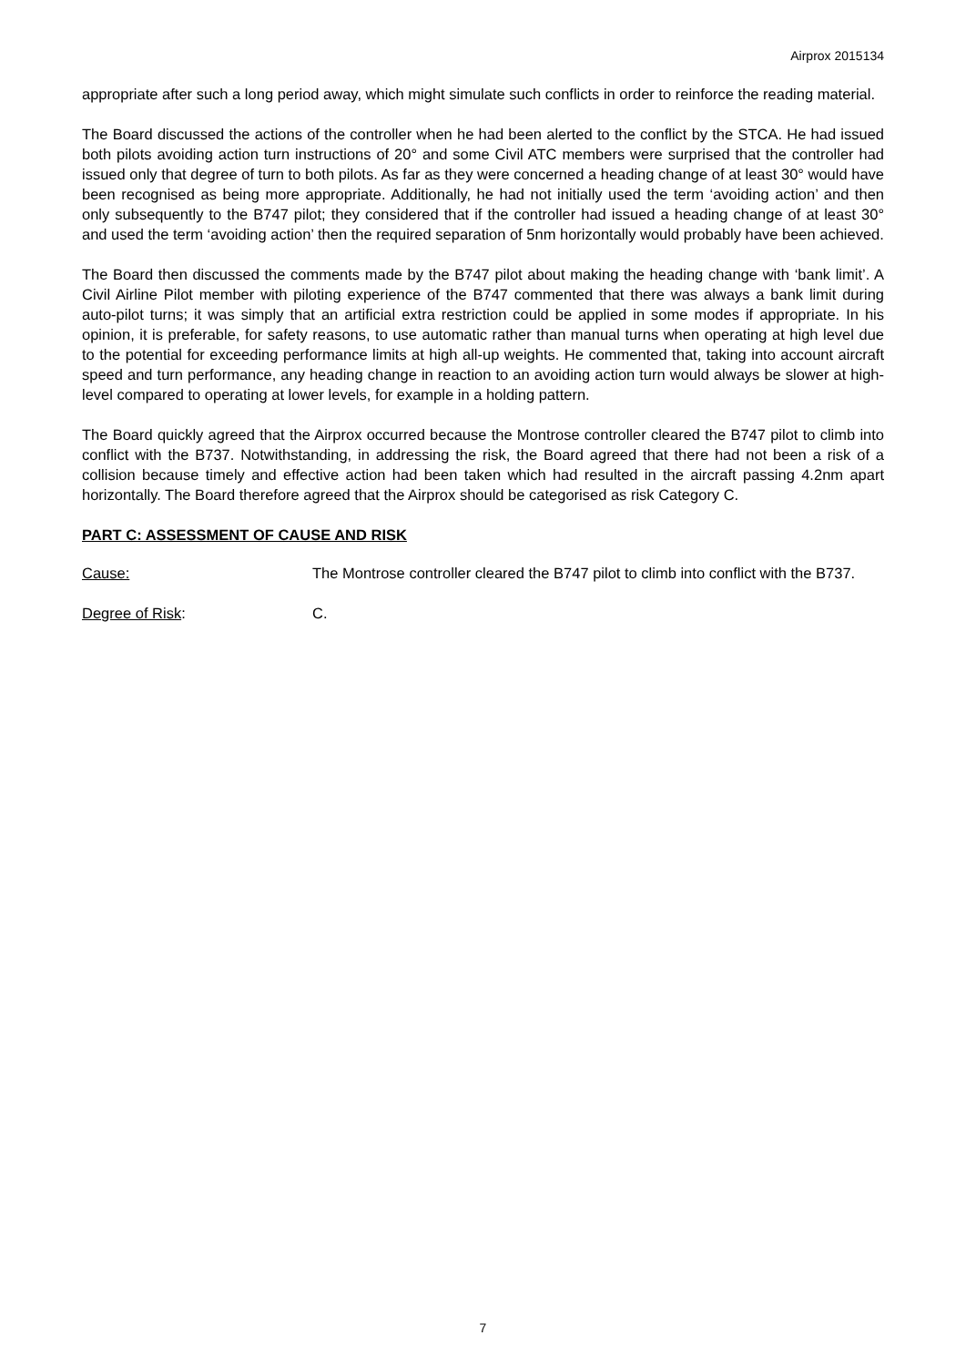Airprox 2015134
appropriate after such a long period away, which might simulate such conflicts in order to reinforce the reading material.
The Board discussed the actions of the controller when he had been alerted to the conflict by the STCA. He had issued both pilots avoiding action turn instructions of 20° and some Civil ATC members were surprised that the controller had issued only that degree of turn to both pilots. As far as they were concerned a heading change of at least 30° would have been recognised as being more appropriate. Additionally, he had not initially used the term ‘avoiding action’ and then only subsequently to the B747 pilot; they considered that if the controller had issued a heading change of at least 30° and used the term ‘avoiding action’ then the required separation of 5nm horizontally would probably have been achieved.
The Board then discussed the comments made by the B747 pilot about making the heading change with ‘bank limit’. A Civil Airline Pilot member with piloting experience of the B747 commented that there was always a bank limit during auto-pilot turns; it was simply that an artificial extra restriction could be applied in some modes if appropriate. In his opinion, it is preferable, for safety reasons, to use automatic rather than manual turns when operating at high level due to the potential for exceeding performance limits at high all-up weights. He commented that, taking into account aircraft speed and turn performance, any heading change in reaction to an avoiding action turn would always be slower at high-level compared to operating at lower levels, for example in a holding pattern.
The Board quickly agreed that the Airprox occurred because the Montrose controller cleared the B747 pilot to climb into conflict with the B737. Notwithstanding, in addressing the risk, the Board agreed that there had not been a risk of a collision because timely and effective action had been taken which had resulted in the aircraft passing 4.2nm apart horizontally. The Board therefore agreed that the Airprox should be categorised as risk Category C.
PART C: ASSESSMENT OF CAUSE AND RISK
Cause: The Montrose controller cleared the B747 pilot to climb into conflict with the B737.
Degree of Risk: C.
7